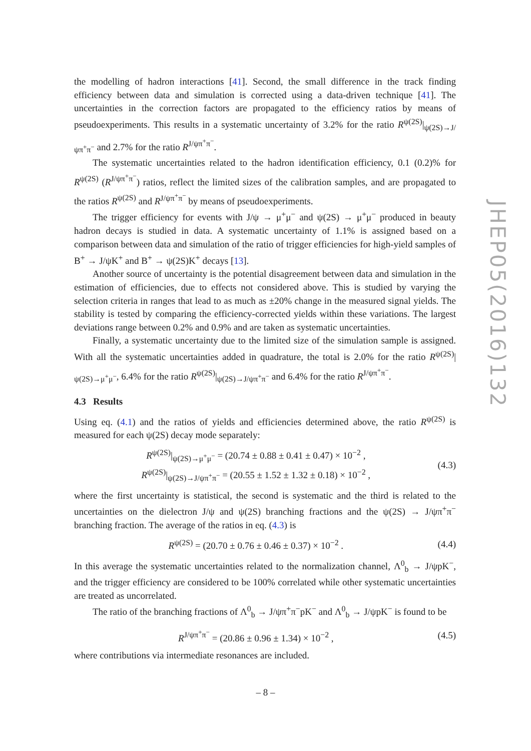the modelling of hadron interactions [41]. Second, the small difference in the track finding efficiency between data and simulation is corrected using a data-driven technique [41]. The uncertainties in the correction factors are propagated to the efficiency ratios by means of pseudoexperiments. This results in a systematic uncertainty of 3.2% for the ratio R<sup>ψ(2S)</sup>|<sub>ψ(2S)→J/ψπ<sup>+</sup>π<sup>−</sup></sub> and 2.7% for the ratio R<sup>J/ψπ<sup>+</sup>π<sup>−</sup></sup>.
The systematic uncertainties related to the hadron identification efficiency, 0.1 (0.2)% for R<sup>ψ(2S)</sup> (R<sup>J/ψπ<sup>+</sup>π<sup>−</sup></sup>) ratios, reflect the limited sizes of the calibration samples, and are propagated to the ratios R<sup>ψ(2S)</sup> and R<sup>J/ψπ<sup>+</sup>π<sup>−</sup></sup> by means of pseudoexperiments.
The trigger efficiency for events with J/ψ → μ<sup>+</sup>μ<sup>−</sup> and ψ(2S) → μ<sup>+</sup>μ<sup>−</sup> produced in beauty hadron decays is studied in data. A systematic uncertainty of 1.1% is assigned based on a comparison between data and simulation of the ratio of trigger efficiencies for high-yield samples of B<sup>+</sup> → J/ψK<sup>+</sup> and B<sup>+</sup> → ψ(2S)K<sup>+</sup> decays [13].
Another source of uncertainty is the potential disagreement between data and simulation in the estimation of efficiencies, due to effects not considered above. This is studied by varying the selection criteria in ranges that lead to as much as ±20% change in the measured signal yields. The stability is tested by comparing the efficiency-corrected yields within these variations. The largest deviations range between 0.2% and 0.9% and are taken as systematic uncertainties.
Finally, a systematic uncertainty due to the limited size of the simulation sample is assigned. With all the systematic uncertainties added in quadrature, the total is 2.0% for the ratio R<sup>ψ(2S)</sup>|<sub>ψ(2S)→μ<sup>+</sup>μ<sup>−</sup></sub>, 6.4% for the ratio R<sup>ψ(2S)</sup>|<sub>ψ(2S)→J/ψπ<sup>+</sup>π<sup>−</sup></sub> and 6.4% for the ratio R<sup>J/ψπ<sup>+</sup>π<sup>−</sup></sup>.
4.3 Results
Using eq. (4.1) and the ratios of yields and efficiencies determined above, the ratio R<sup>ψ(2S)</sup> is measured for each ψ(2S) decay mode separately:
R<sup>ψ(2S)</sup>|<sub>ψ(2S)→μ<sup>+</sup>μ<sup>−</sup></sub> = (20.74 ± 0.88 ± 0.41 ± 0.47) × 10<sup>−2</sup> ,
R<sup>ψ(2S)</sup>|<sub>ψ(2S)→J/ψπ<sup>+</sup>π<sup>−</sup></sub> = (20.55 ± 1.52 ± 1.32 ± 0.18) × 10<sup>−2</sup> ,
(4.3)
where the first uncertainty is statistical, the second is systematic and the third is related to the uncertainties on the dielectron J/ψ and ψ(2S) branching fractions and the ψ(2S) → J/ψπ<sup>+</sup>π<sup>−</sup> branching fraction. The average of the ratios in eq. (4.3) is
R<sup>ψ(2S)</sup> = (20.70 ± 0.76 ± 0.46 ± 0.37) × 10<sup>−2</sup> .
(4.4)
In this average the systematic uncertainties related to the normalization channel, Λ<sup>0</sup><sub>b</sub> → J/ψpK<sup>−</sup>, and the trigger efficiency are considered to be 100% correlated while other systematic uncertainties are treated as uncorrelated.
The ratio of the branching fractions of Λ<sup>0</sup><sub>b</sub> → J/ψπ<sup>+</sup>π<sup>−</sup>pK<sup>−</sup> and Λ<sup>0</sup><sub>b</sub> → J/ψpK<sup>−</sup> is found to be
R<sup>J/ψπ<sup>+</sup>π<sup>−</sup></sup> = (20.86 ± 0.96 ± 1.34) × 10<sup>−2</sup> ,
(4.5)
where contributions via intermediate resonances are included.
JHEP05(2016)132
– 8 –